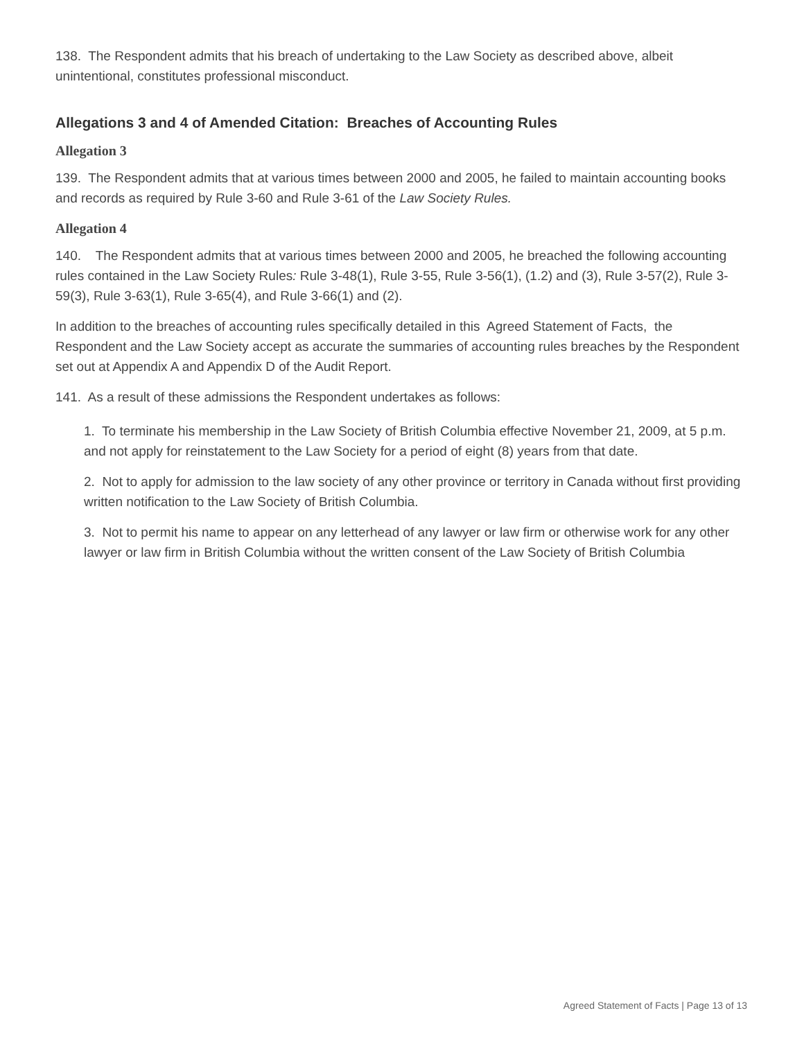138. The Respondent admits that his breach of undertaking to the Law Society as described above, albeit unintentional, constitutes professional misconduct.
Allegations 3 and 4 of Amended Citation: Breaches of Accounting Rules
Allegation 3
139. The Respondent admits that at various times between 2000 and 2005, he failed to maintain accounting books and records as required by Rule 3-60 and Rule 3-61 of the Law Society Rules.
Allegation 4
140. The Respondent admits that at various times between 2000 and 2005, he breached the following accounting rules contained in the Law Society Rules: Rule 3-48(1), Rule 3-55, Rule 3-56(1), (1.2) and (3), Rule 3-57(2), Rule 3-59(3), Rule 3-63(1), Rule 3-65(4), and Rule 3-66(1) and (2).
In addition to the breaches of accounting rules specifically detailed in this Agreed Statement of Facts, the Respondent and the Law Society accept as accurate the summaries of accounting rules breaches by the Respondent set out at Appendix A and Appendix D of the Audit Report.
141. As a result of these admissions the Respondent undertakes as follows:
1. To terminate his membership in the Law Society of British Columbia effective November 21, 2009, at 5 p.m. and not apply for reinstatement to the Law Society for a period of eight (8) years from that date.
2. Not to apply for admission to the law society of any other province or territory in Canada without first providing written notification to the Law Society of British Columbia.
3. Not to permit his name to appear on any letterhead of any lawyer or law firm or otherwise work for any other lawyer or law firm in British Columbia without the written consent of the Law Society of British Columbia
Agreed Statement of Facts | Page 13 of 13